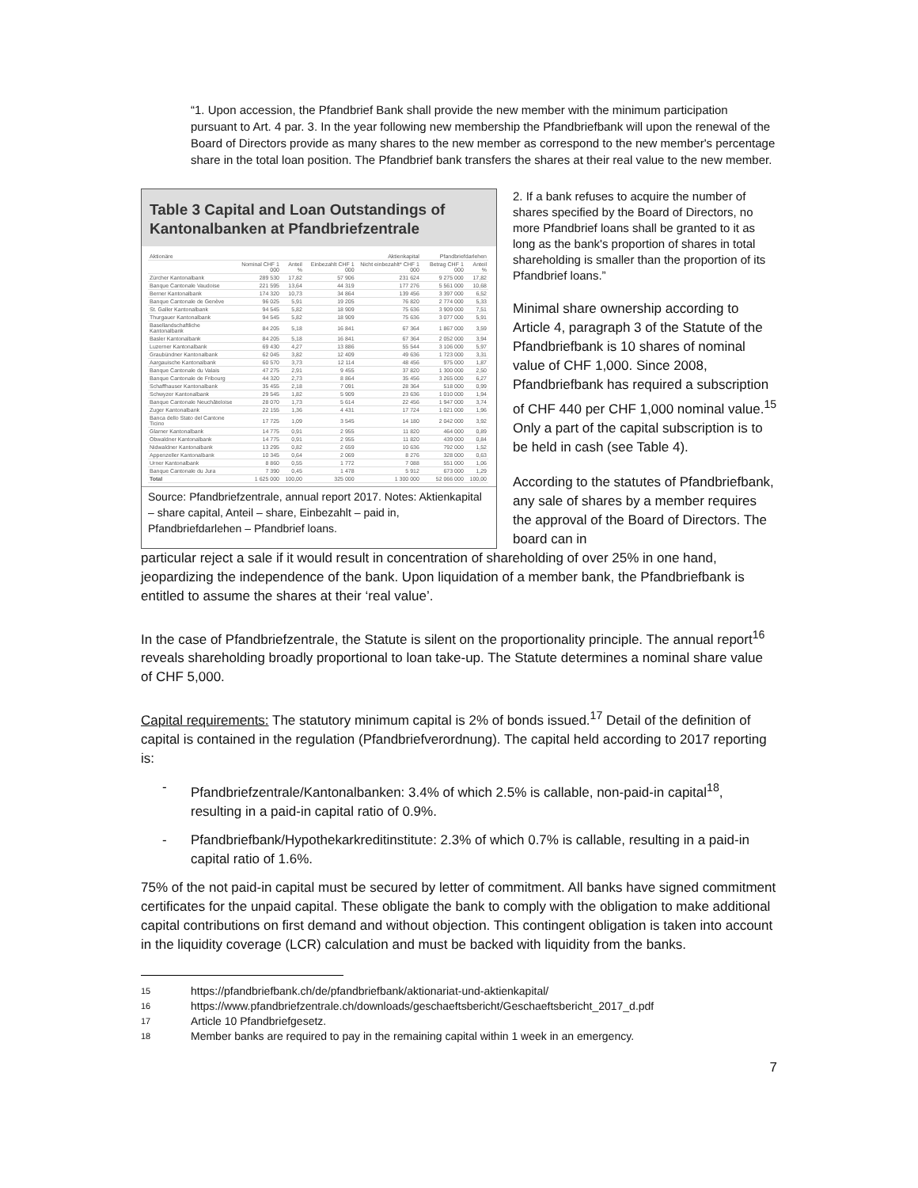“1. Upon accession, the Pfandbrief Bank shall provide the new member with the minimum participation pursuant to Art. 4 par. 3. In the year following new membership the Pfandbriefbank will upon the renewal of the Board of Directors provide as many shares to the new member as correspond to the new member's percentage share in the total loan position. The Pfandbrief bank transfers the shares at their real value to the new member.
Table 3 Capital and Loan Outstandings of Kantonalbanken at Pfandbriefzentrale
| Aktionäre | Aktienkapital | | | | Pfandbriefdarlehen | |
| --- | --- | --- | --- | --- | --- | --- |
| | Nominal CHF 1 000 | Anteil % | Einbezahlt CHF 1 000 | Nicht einbezahlt* CHF 1 000 | Betrag CHF 1 000 | Anteil % |
| Zürcher Kantonalbank | 289 530 | 17,82 | 57 906 | 231 624 | 9 275 000 | 17,82 |
| Banque Cantonale Vaudoise | 221 595 | 13,64 | 44 319 | 177 276 | 5 561 000 | 10,68 |
| Berner Kantonalbank | 174 320 | 10,73 | 34 864 | 139 456 | 3 397 000 | 6,52 |
| Banque Cantonale de Genève | 96 025 | 5,91 | 19 205 | 76 820 | 2 774 000 | 5,33 |
| St. Galler Kantonalbank | 94 545 | 5,82 | 18 909 | 75 636 | 3 909 000 | 7,51 |
| Thurgauer Kantonalbank | 94 545 | 5,82 | 18 909 | 75 636 | 3 077 000 | 5,91 |
| Basellandschaftliche Kantonalbank | 84 205 | 5,18 | 16 841 | 67 364 | 1 867 000 | 3,59 |
| Basler Kantonalbank | 84 205 | 5,18 | 16 841 | 67 364 | 2 052 000 | 3,94 |
| Luzerner Kantonalbank | 69 430 | 4,27 | 13 886 | 55 544 | 3 106 000 | 5,97 |
| Graubündner Kantonalbank | 62 045 | 3,82 | 12 409 | 49 636 | 1 723 000 | 3,31 |
| Aargauische Kantonalbank | 60 570 | 3,73 | 12 114 | 48 456 | 975 000 | 1,87 |
| Banque Cantonale du Valais | 47 275 | 2,91 | 9 455 | 37 820 | 1 300 000 | 2,50 |
| Banque Cantonale de Fribourg | 44 320 | 2,73 | 8 864 | 35 456 | 3 265 000 | 6,27 |
| Schaffhauser Kantonalbank | 35 455 | 2,18 | 7 091 | 28 364 | 518 000 | 0,99 |
| Schwyzer Kantonalbank | 29 545 | 1,82 | 5 909 | 23 636 | 1 010 000 | 1,94 |
| Banque Cantonale Neuchâteloise | 28 070 | 1,73 | 5 614 | 22 456 | 1 947 000 | 3,74 |
| Zuger Kantonalbank | 22 155 | 1,36 | 4 431 | 17 724 | 1 021 000 | 1,96 |
| Banca dello Stato del Cantone Ticino | 17 725 | 1,09 | 3 545 | 14 180 | 2 042 000 | 3,92 |
| Glarner Kantonalbank | 14 775 | 0,91 | 2 955 | 11 820 | 464 000 | 0,89 |
| Obwaldner Kantonalbank | 14 775 | 0,91 | 2 955 | 11 820 | 439 000 | 0,84 |
| Nidwaldner Kantonalbank | 13 295 | 0,82 | 2 659 | 10 636 | 792 000 | 1,52 |
| Appenzeller Kantonalbank | 10 345 | 0,64 | 2 069 | 8 276 | 328 000 | 0,63 |
| Urner Kantonalbank | 8 860 | 0,55 | 1 772 | 7 088 | 551 000 | 1,06 |
| Banque Cantonale du Jura | 7 390 | 0,45 | 1 478 | 5 912 | 673 000 | 1,29 |
| Total | 1 625 000 | 100,00 | 325 000 | 1 300 000 | 52 066 000 | 100,00 |
Source: Pfandbriefzentrale, annual report 2017. Notes: Aktienkapital – share capital, Anteil – share, Einbezahlt – paid in, Pfandbriefdarlehen – Pfandbrief loans.
2. If a bank refuses to acquire the number of shares specified by the Board of Directors, no more Pfandbrief loans shall be granted to it as long as the bank's proportion of shares in total shareholding is smaller than the proportion of its Pfandbrief loans.”
Minimal share ownership according to Article 4, paragraph 3 of the Statute of the Pfandbriefbank is 10 shares of nominal value of CHF 1,000. Since 2008, Pfandbriefbank has required a subscription of CHF 440 per CHF 1,000 nominal value.<sup>15</sup> Only a part of the capital subscription is to be held in cash (see Table 4).
According to the statutes of Pfandbriefbank, any sale of shares by a member requires the approval of the Board of Directors. The board can in
particular reject a sale if it would result in concentration of shareholding of over 25% in one hand, jeopardizing the independence of the bank. Upon liquidation of a member bank, the Pfandbriefbank is entitled to assume the shares at their ‘real value’.
In the case of Pfandbriefzentrale, the Statute is silent on the proportionality principle. The annual report<sup>16</sup> reveals shareholding broadly proportional to loan take-up. The Statute determines a nominal share value of CHF 5,000.
Capital requirements: The statutory minimum capital is 2% of bonds issued.<sup>17</sup> Detail of the definition of capital is contained in the regulation (Pfandbriefverordnung). The capital held according to 2017 reporting is:
- Pfandbriefzentrale/Kantonalbanken: 3.4% of which 2.5% is callable, non-paid-in capital<sup>18</sup>, resulting in a paid-in capital ratio of 0.9%.
- Pfandbriefbank/Hypothekarkreditinstitute: 2.3% of which 0.7% is callable, resulting in a paid-in capital ratio of 1.6%.
75% of the not paid-in capital must be secured by letter of commitment. All banks have signed commitment certificates for the unpaid capital. These obligate the bank to comply with the obligation to make additional capital contributions on first demand and without objection. This contingent obligation is taken into account in the liquidity coverage (LCR) calculation and must be backed with liquidity from the banks.
15 https://pfandbriefbank.ch/de/pfandbriefbank/aktionariat-und-aktienkapital/
16 https://www.pfandbriefzentrale.ch/downloads/geschaeftsbericht/Geschaeftsbericht_2017_d.pdf
17 Article 10 Pfandbriefgesetz.
18 Member banks are required to pay in the remaining capital within 1 week in an emergency.
7